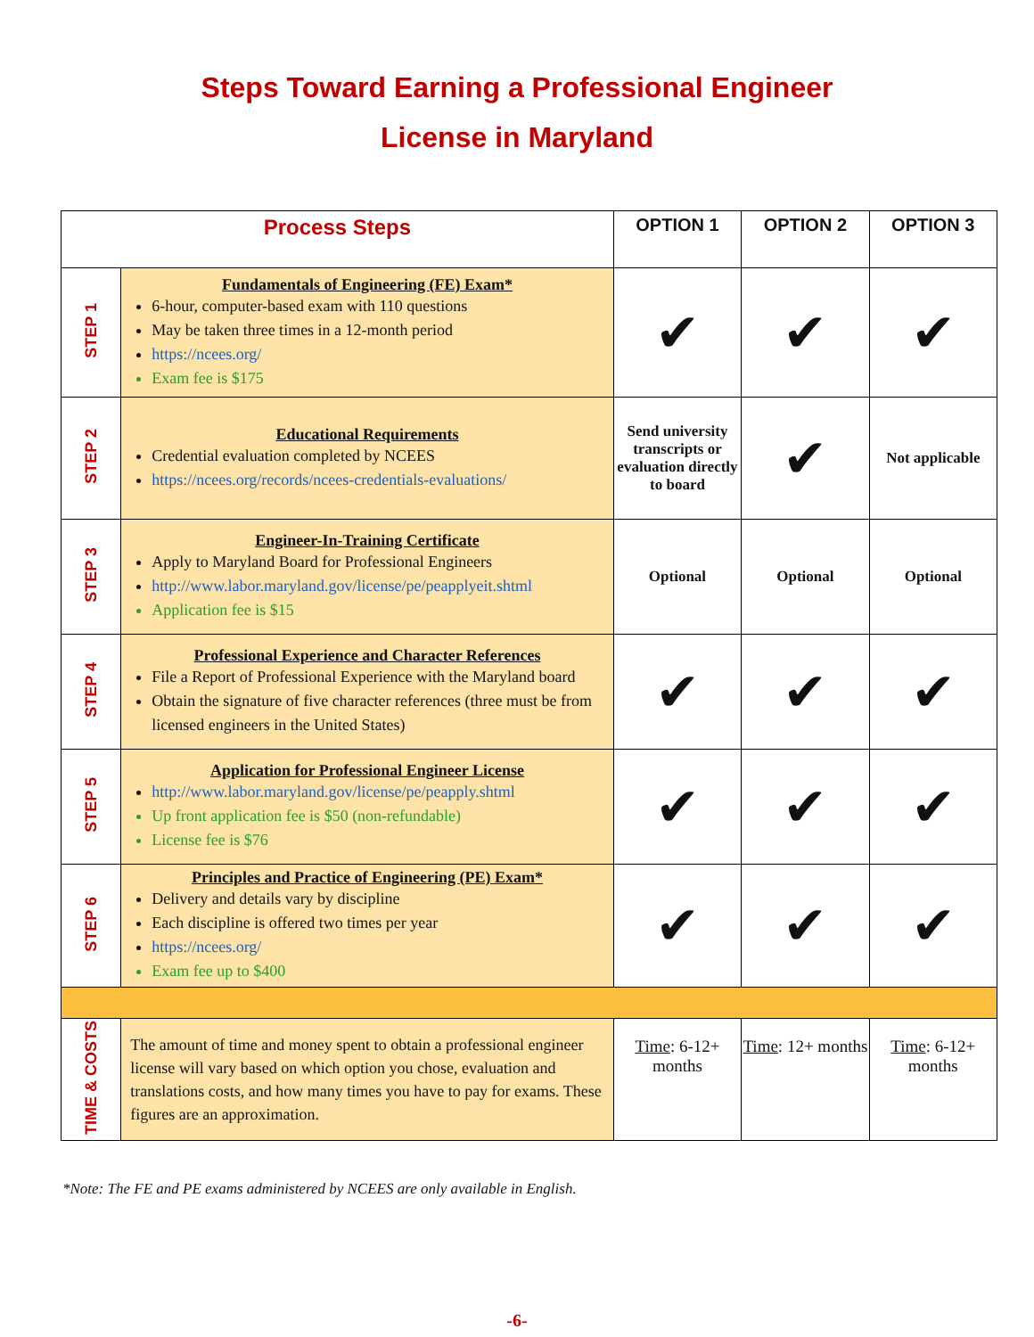Steps Toward Earning a Professional Engineer
License in Maryland
| Process Steps | | OPTION 1 | OPTION 2 | OPTION 3 |
| --- | --- | --- | --- | --- |
| STEP 1 | Fundamentals of Engineering (FE) Exam* 6-hour, computer-based exam with 110 questions May be taken three times in a 12-month period https://ncees.org/ Exam fee is $175 | ✔ | ✔ | ✔ |
| STEP 2 | Educational Requirements Credential evaluation completed by NCEES https://ncees.org/records/ncees-credentials-evaluations/ | Send university transcripts or evaluation directly to board | ✔ | Not applicable |
| STEP 3 | Engineer-In-Training Certificate Apply to Maryland Board for Professional Engineers http://www.labor.maryland.gov/license/pe/peapplyeit.shtml Application fee is $15 | Optional | Optional | Optional |
| STEP 4 | Professional Experience and Character References File a Report of Professional Experience with the Maryland board Obtain the signature of five character references (three must be from licensed engineers in the United States) | ✔ | ✔ | ✔ |
| STEP 5 | Application for Professional Engineer License http://www.labor.maryland.gov/license/pe/peapply.shtml Up front application fee is $50 (non-refundable) License fee is $76 | ✔ | ✔ | ✔ |
| STEP 6 | Principles and Practice of Engineering (PE) Exam* Delivery and details vary by discipline Each discipline is offered two times per year https://ncees.org/ Exam fee up to $400 | ✔ | ✔ | ✔ |
| TIME & COSTS | The amount of time and money spent to obtain a professional engineer license will vary based on which option you chose, evaluation and translations costs, and how many times you have to pay for exams. These figures are an approximation. | Time : 6-12+ months | Time : 12+ months | Time : 6-12+ months |
*Note: The FE and PE exams administered by NCEES are only available in English.
-6-